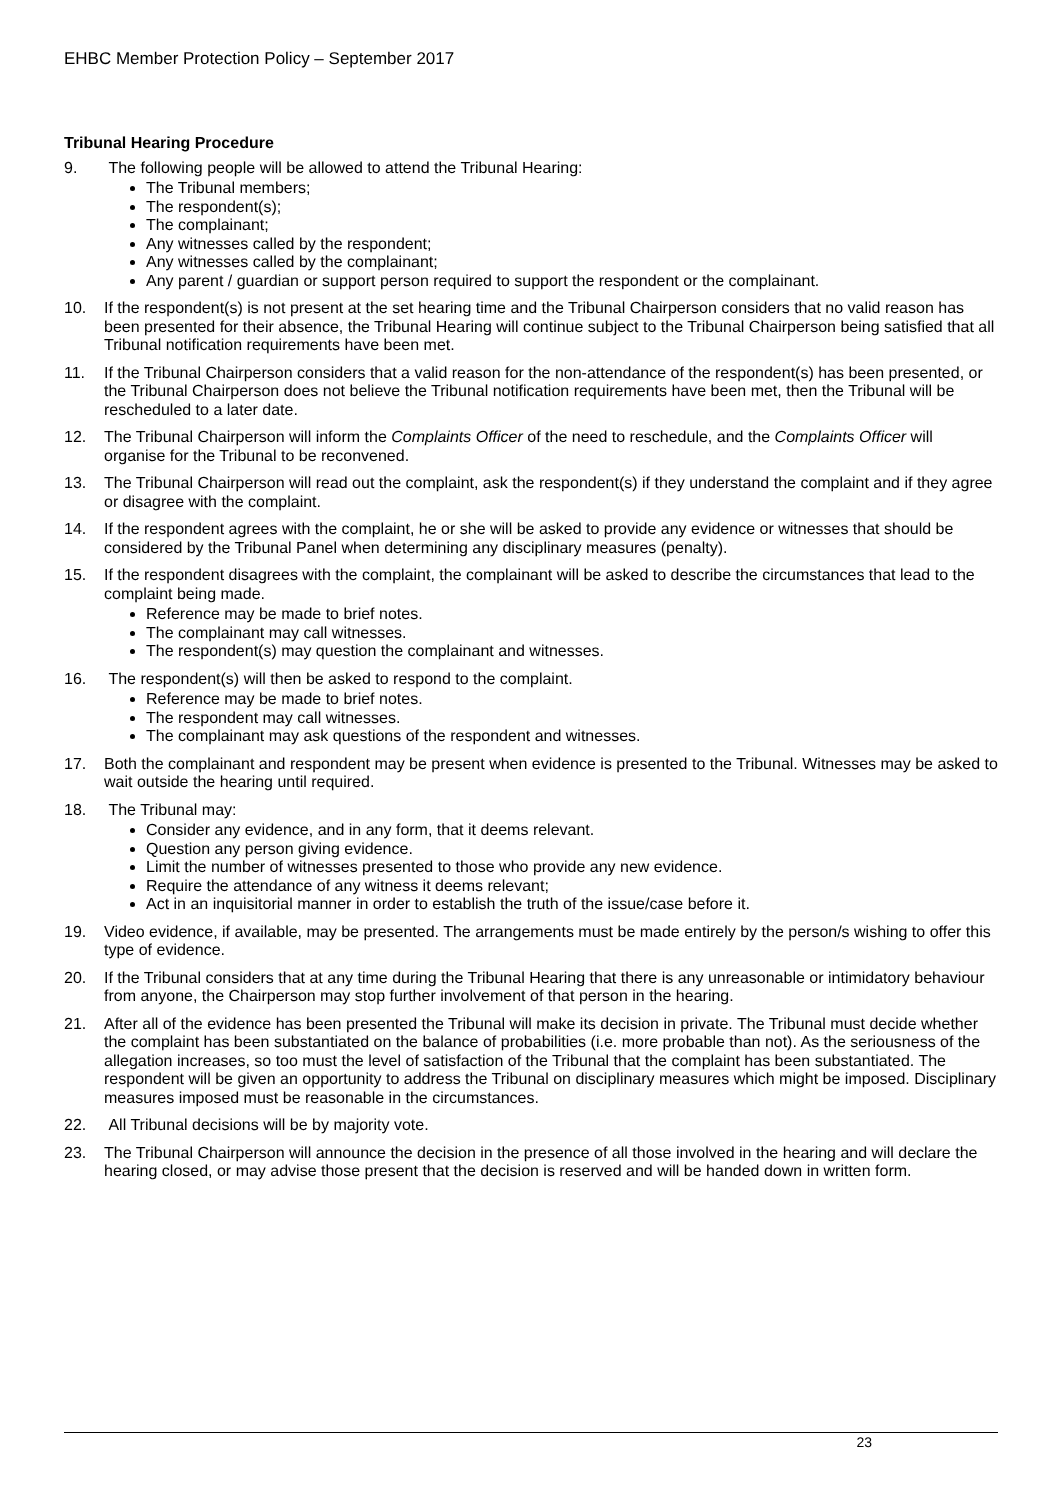EHBC Member Protection Policy – September 2017
Tribunal Hearing Procedure
9. The following people will be allowed to attend the Tribunal Hearing:
The Tribunal members;
The respondent(s);
The complainant;
Any witnesses called by the respondent;
Any witnesses called by the complainant;
Any parent / guardian or support person required to support the respondent or the complainant.
10. If the respondent(s) is not present at the set hearing time and the Tribunal Chairperson considers that no valid reason has been presented for their absence, the Tribunal Hearing will continue subject to the Tribunal Chairperson being satisfied that all Tribunal notification requirements have been met.
11. If the Tribunal Chairperson considers that a valid reason for the non-attendance of the respondent(s) has been presented, or the Tribunal Chairperson does not believe the Tribunal notification requirements have been met, then the Tribunal will be rescheduled to a later date.
12. The Tribunal Chairperson will inform the Complaints Officer of the need to reschedule, and the Complaints Officer will organise for the Tribunal to be reconvened.
13. The Tribunal Chairperson will read out the complaint, ask the respondent(s) if they understand the complaint and if they agree or disagree with the complaint.
14. If the respondent agrees with the complaint, he or she will be asked to provide any evidence or witnesses that should be considered by the Tribunal Panel when determining any disciplinary measures (penalty).
15. If the respondent disagrees with the complaint, the complainant will be asked to describe the circumstances that lead to the complaint being made.
Reference may be made to brief notes.
The complainant may call witnesses.
The respondent(s) may question the complainant and witnesses.
16. The respondent(s) will then be asked to respond to the complaint.
Reference may be made to brief notes.
The respondent may call witnesses.
The complainant may ask questions of the respondent and witnesses.
17. Both the complainant and respondent may be present when evidence is presented to the Tribunal. Witnesses may be asked to wait outside the hearing until required.
18. The Tribunal may:
Consider any evidence, and in any form, that it deems relevant.
Question any person giving evidence.
Limit the number of witnesses presented to those who provide any new evidence.
Require the attendance of any witness it deems relevant;
Act in an inquisitorial manner in order to establish the truth of the issue/case before it.
19. Video evidence, if available, may be presented. The arrangements must be made entirely by the person/s wishing to offer this type of evidence.
20. If the Tribunal considers that at any time during the Tribunal Hearing that there is any unreasonable or intimidatory behaviour from anyone, the Chairperson may stop further involvement of that person in the hearing.
21. After all of the evidence has been presented the Tribunal will make its decision in private. The Tribunal must decide whether the complaint has been substantiated on the balance of probabilities (i.e. more probable than not). As the seriousness of the allegation increases, so too must the level of satisfaction of the Tribunal that the complaint has been substantiated. The respondent will be given an opportunity to address the Tribunal on disciplinary measures which might be imposed. Disciplinary measures imposed must be reasonable in the circumstances.
22. All Tribunal decisions will be by majority vote.
23. The Tribunal Chairperson will announce the decision in the presence of all those involved in the hearing and will declare the hearing closed, or may advise those present that the decision is reserved and will be handed down in written form.
23